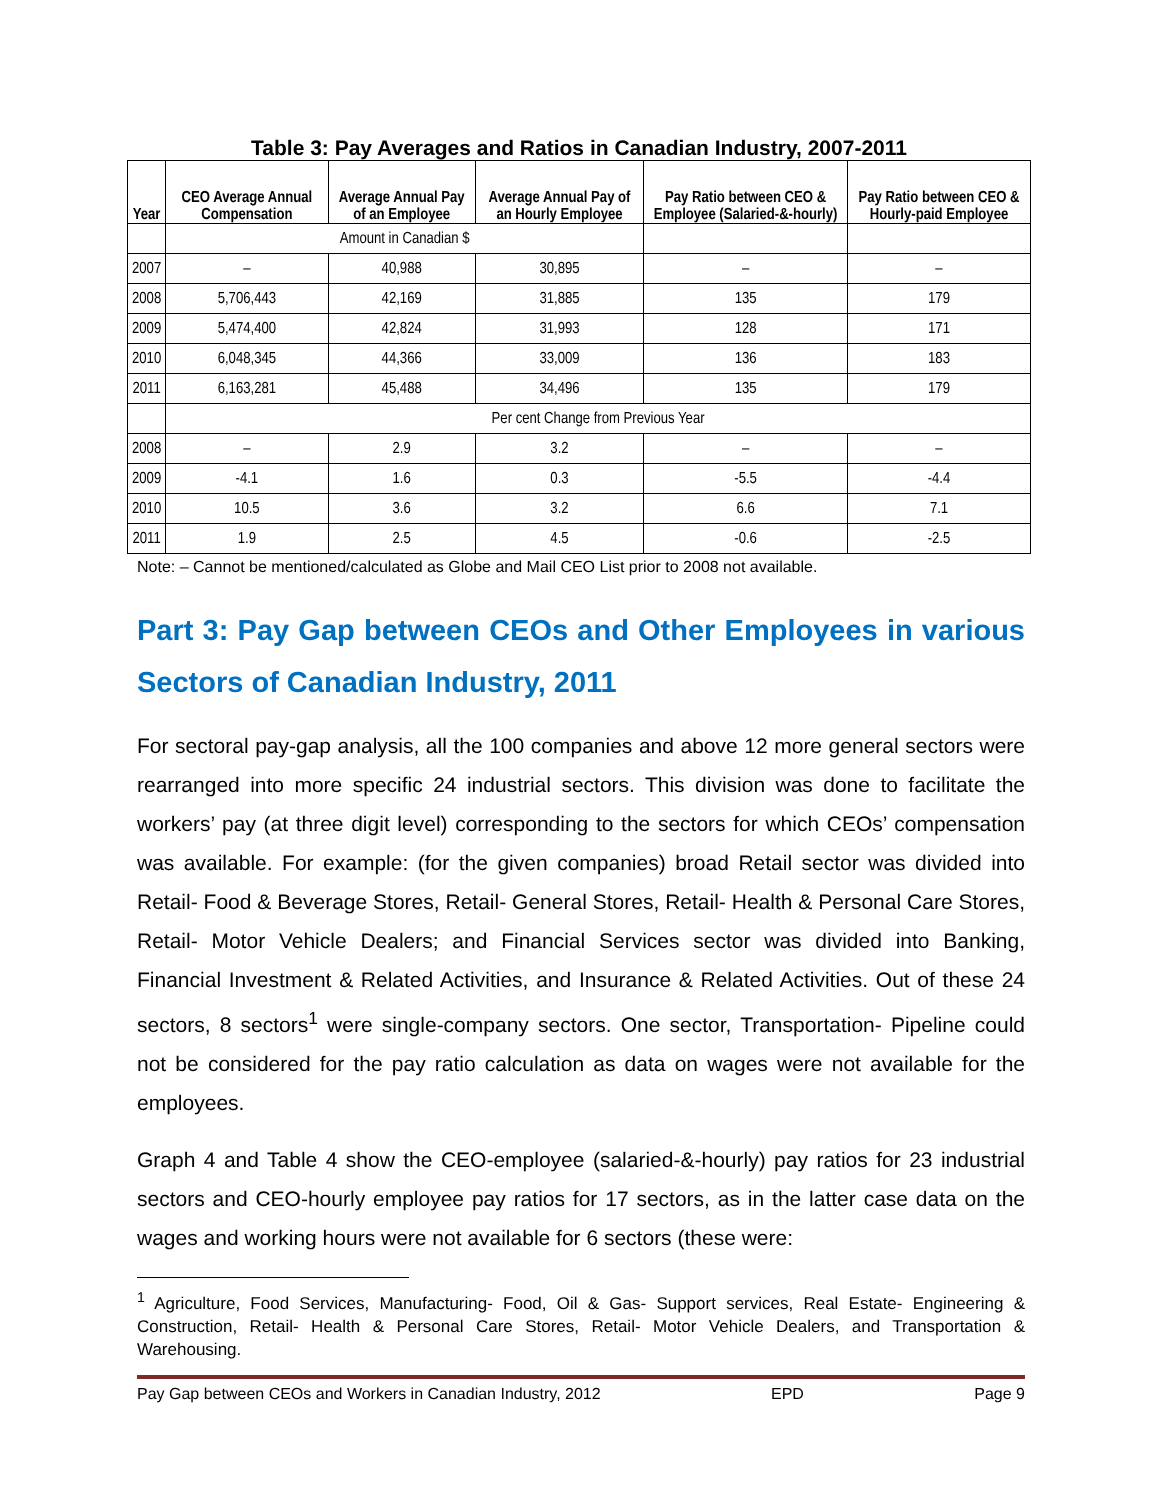Table 3: Pay Averages and Ratios in Canadian Industry, 2007-2011
| Year | CEO Average Annual Compensation | Average Annual Pay of an Employee | Average Annual Pay of an Hourly Employee | Pay Ratio between CEO & Employee (Salaried-&-hourly) | Pay Ratio between CEO & Hourly-paid Employee |
| --- | --- | --- | --- | --- | --- |
| | Amount in Canadian $ | | | | |
| 2007 | – | 40,988 | 30,895 | – | – |
| 2008 | 5,706,443 | 42,169 | 31,885 | 135 | 179 |
| 2009 | 5,474,400 | 42,824 | 31,993 | 128 | 171 |
| 2010 | 6,048,345 | 44,366 | 33,009 | 136 | 183 |
| 2011 | 6,163,281 | 45,488 | 34,496 | 135 | 179 |
| | Per cent Change from Previous Year | | | | |
| 2008 | – | 2.9 | 3.2 | – | – |
| 2009 | -4.1 | 1.6 | 0.3 | -5.5 | -4.4 |
| 2010 | 10.5 | 3.6 | 3.2 | 6.6 | 7.1 |
| 2011 | 1.9 | 2.5 | 4.5 | -0.6 | -2.5 |
Note: – Cannot be mentioned/calculated as Globe and Mail CEO List prior to 2008 not available.
Part 3: Pay Gap between CEOs and Other Employees in various Sectors of Canadian Industry, 2011
For sectoral pay-gap analysis, all the 100 companies and above 12 more general sectors were rearranged into more specific 24 industrial sectors. This division was done to facilitate the workers’ pay (at three digit level) corresponding to the sectors for which CEOs’ compensation was available. For example: (for the given companies) broad Retail sector was divided into Retail- Food & Beverage Stores, Retail- General Stores, Retail- Health & Personal Care Stores, Retail- Motor Vehicle Dealers; and Financial Services sector was divided into Banking, Financial Investment & Related Activities, and Insurance & Related Activities. Out of these 24 sectors, 8 sectors<sup>1</sup> were single-company sectors. One sector, Transportation- Pipeline could not be considered for the pay ratio calculation as data on wages were not available for the employees.
Graph 4 and Table 4 show the CEO-employee (salaried-&-hourly) pay ratios for 23 industrial sectors and CEO-hourly employee pay ratios for 17 sectors, as in the latter case data on the wages and working hours were not available for 6 sectors (these were:
<sup>1</sup> Agriculture, Food Services, Manufacturing- Food, Oil & Gas- Support services, Real Estate- Engineering & Construction, Retail- Health & Personal Care Stores, Retail- Motor Vehicle Dealers, and Transportation & Warehousing.
Pay Gap between CEOs and Workers in Canadian Industry, 2012 EPD Page 9